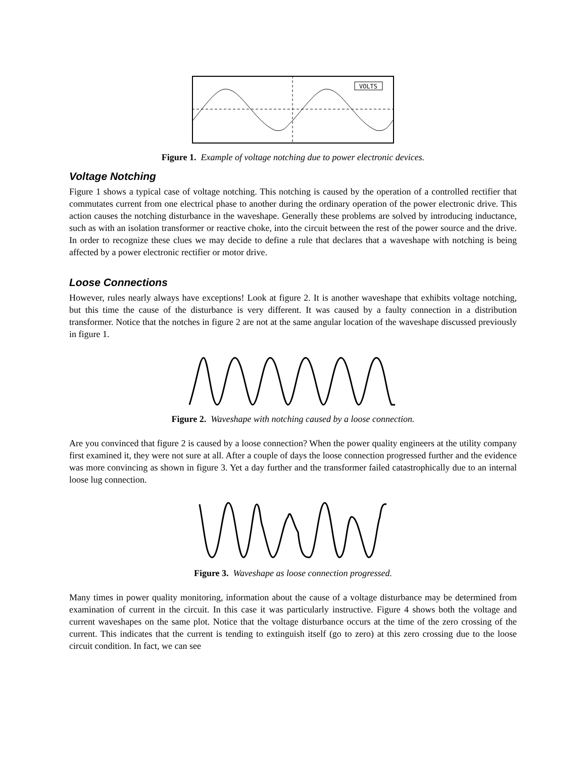VOLTS
Figure 1. Example of voltage notching due to power electronic devices.
Voltage Notching
Figure 1 shows a typical case of voltage notching. This notching is caused by the operation of a controlled rectifier that commutates current from one electrical phase to another during the ordinary operation of the power electronic drive. This action causes the notching disturbance in the waveshape. Generally these problems are solved by introducing inductance, such as with an isolation transformer or reactive choke, into the circuit between the rest of the power source and the drive. In order to recognize these clues we may decide to define a rule that declares that a waveshape with notching is being affected by a power electronic rectifier or motor drive.
Loose Connections
However, rules nearly always have exceptions! Look at figure 2. It is another waveshape that exhibits voltage notching, but this time the cause of the disturbance is very different. It was caused by a faulty connection in a distribution transformer. Notice that the notches in figure 2 are not at the same angular location of the waveshape discussed previously in figure 1.
Figure 2. Waveshape with notching caused by a loose connection.
Are you convinced that figure 2 is caused by a loose connection? When the power quality engineers at the utility company first examined it, they were not sure at all. After a couple of days the loose connection progressed further and the evidence was more convincing as shown in figure 3. Yet a day further and the transformer failed catastrophically due to an internal loose lug connection.
Figure 3. Waveshape as loose connection progressed.
Many times in power quality monitoring, information about the cause of a voltage disturbance may be determined from examination of current in the circuit. In this case it was particularly instructive. Figure 4 shows both the voltage and current waveshapes on the same plot. Notice that the voltage disturbance occurs at the time of the zero crossing of the current. This indicates that the current is tending to extinguish itself (go to zero) at this zero crossing due to the loose circuit condition. In fact, we can see